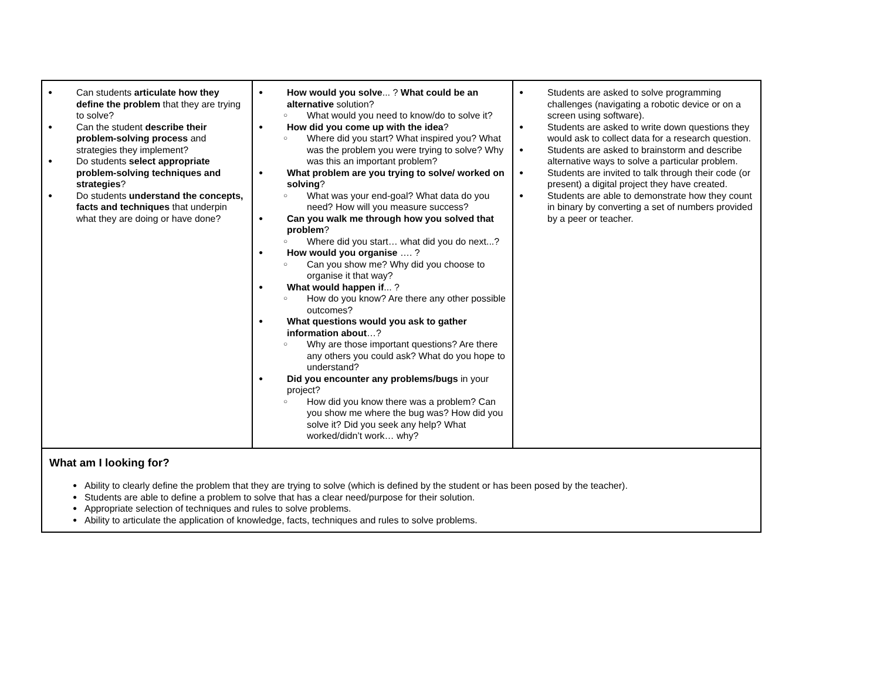| ● Can students articulate how they define the problem that they are trying to solve? ● Can the student describe their problem-solving process and strategies they implement? ● Do students select appropriate problem-solving techniques and strategies ? ● Do students understand the concepts, facts and techniques that underpin what they are doing or have done? | ● How would you solve ... ? What could be an alternative solution? ○ What would you need to know/do to solve it? ● How did you come up with the idea ? ○ Where did you start? What inspired you? What was the problem you were trying to solve? Why was this an important problem? ● What problem are you trying to solve/ worked on solving ? ○ What was your end-goal? What data do you need? How will you measure success? ● Can you walk me through how you solved that problem ? ○ Where did you start… what did you do next...? ● How would you organise …. ? ○ Can you show me? Why did you choose to organise it that way? ● What would happen if ... ? ○ How do you know? Are there any other possible outcomes? ● What questions would you ask to gather information about …? ○ Why are those important questions? Are there any others you could ask? What do you hope to understand? ● Did you encounter any problems/bugs in your project? ○ How did you know there was a problem? Can you show me where the bug was? How did you solve it? Did you seek any help? What worked/didn’t work… why? | ● Students are asked to solve programming challenges (navigating a robotic device or on a screen using software). ● Students are asked to write down questions they would ask to collect data for a research question. ● Students are asked to brainstorm and describe alternative ways to solve a particular problem. ● Students are invited to talk through their code (or present) a digital project they have created. ● Students are able to demonstrate how they count in binary by converting a set of numbers provided by a peer or teacher. |
| What am I looking for? ● Ability to clearly define the problem that they are trying to solve (which is defined by the student or has been posed by the teacher). ● Students are able to define a problem to solve that has a clear need/purpose for their solution. ● Appropriate selection of techniques and rules to solve problems. ● Ability to articulate the application of knowledge, facts, techniques and rules to solve problems. | | |